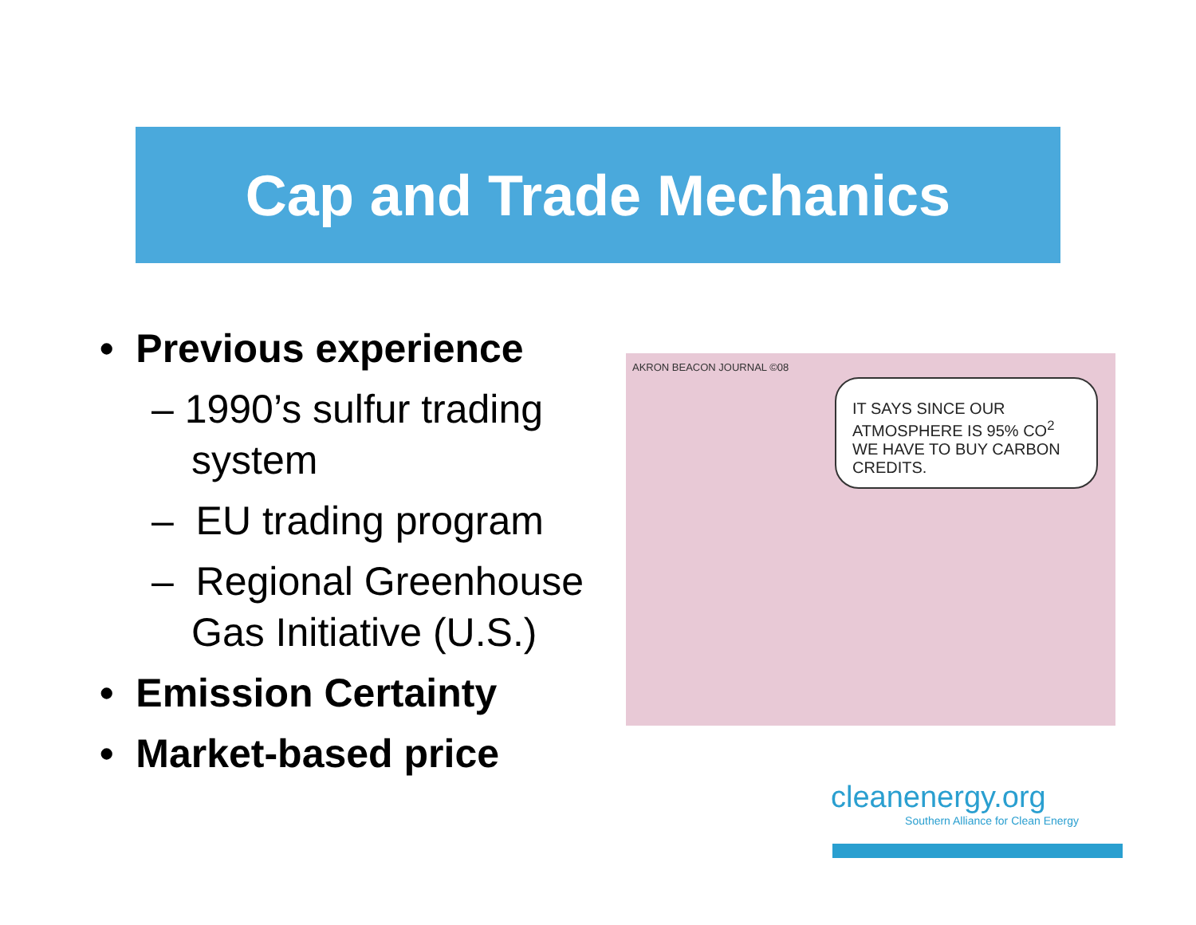Cap and Trade Mechanics
• Previous experience
– 1990’s sulfur trading system
– EU trading program
– Regional Greenhouse Gas Initiative (U.S.)
• Emission Certainty
• Market-based price
AKRON BEACON JOURNAL ©08
IT SAYS SINCE OUR ATMOSPHERE IS 95% CO<sup>2</sup> WE HAVE TO BUY CARBON CREDITS.
cleanenergy.org
Southern Alliance for Clean Energy